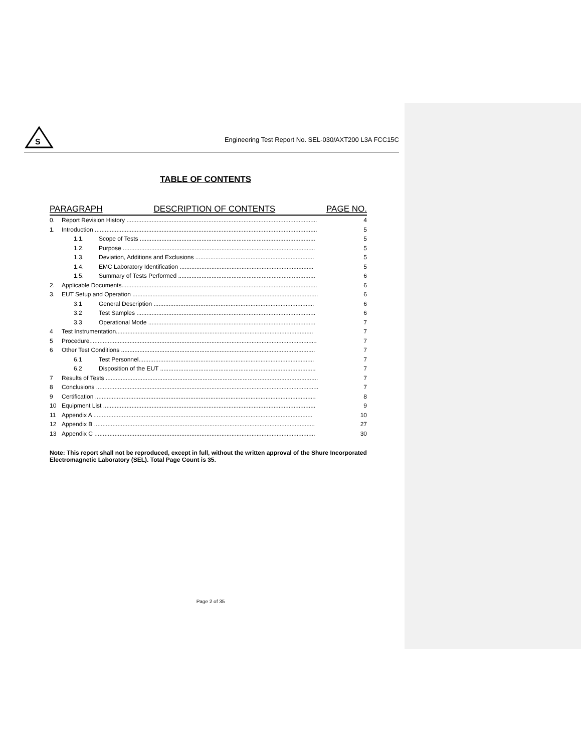S
Engineering Test Report No. SEL-030/AXT200 L3A FCC15C
TABLE OF CONTENTS
PARAGRAPH DESCRIPTION OF CONTENTS PAGE NO.
0. Report Revision History .................................................................................................................. 4
1. Introduction ..................................................................................................................................... 5
1.1. Scope of Tests ......................................................................................................... 5
1.2. Purpose ................................................................................................................... 5
1.3. Deviation, Additions and Exclusions ....................................................................... 5
1.4. EMC Laboratory Identification ................................................................................ 5
1.5. Summary of Tests Performed .................................................................................. 6
2. Applicable Documents..................................................................................................................... 6
3. EUT Setup and Operation ............................................................................................................... 6
3.1 General Description ................................................................................................ 6
3.2 Test Samples ........................................................................................................... 6
3.3 Operational Mode .................................................................................................... 7
4 Test Instrumentation...................................................................................................................... 7
5 Procedure........................................................................................................................................ 7
6 Other Test Conditions .................................................................................................................... 7
6.1 Test Personnel......................................................................................................... 7
6.2 Disposition of the EUT ............................................................................................. 7
7 Results of Tests ............................................................................................................................... 7
8 Conclusions ..................................................................................................................................... 7
9 Certification .................................................................................................................................... 8
10 Equipment List ............................................................................................................................... 9
11 Appendix A ................................................................................................................................... 10
12 Appendix B .................................................................................................................................... 27
13 Appendix C .................................................................................................................................... 30
Note: This report shall not be reproduced, except in full, without the written approval of the Shure Incorporated Electromagnetic Laboratory (SEL). Total Page Count is 35.
Page 2 of 35